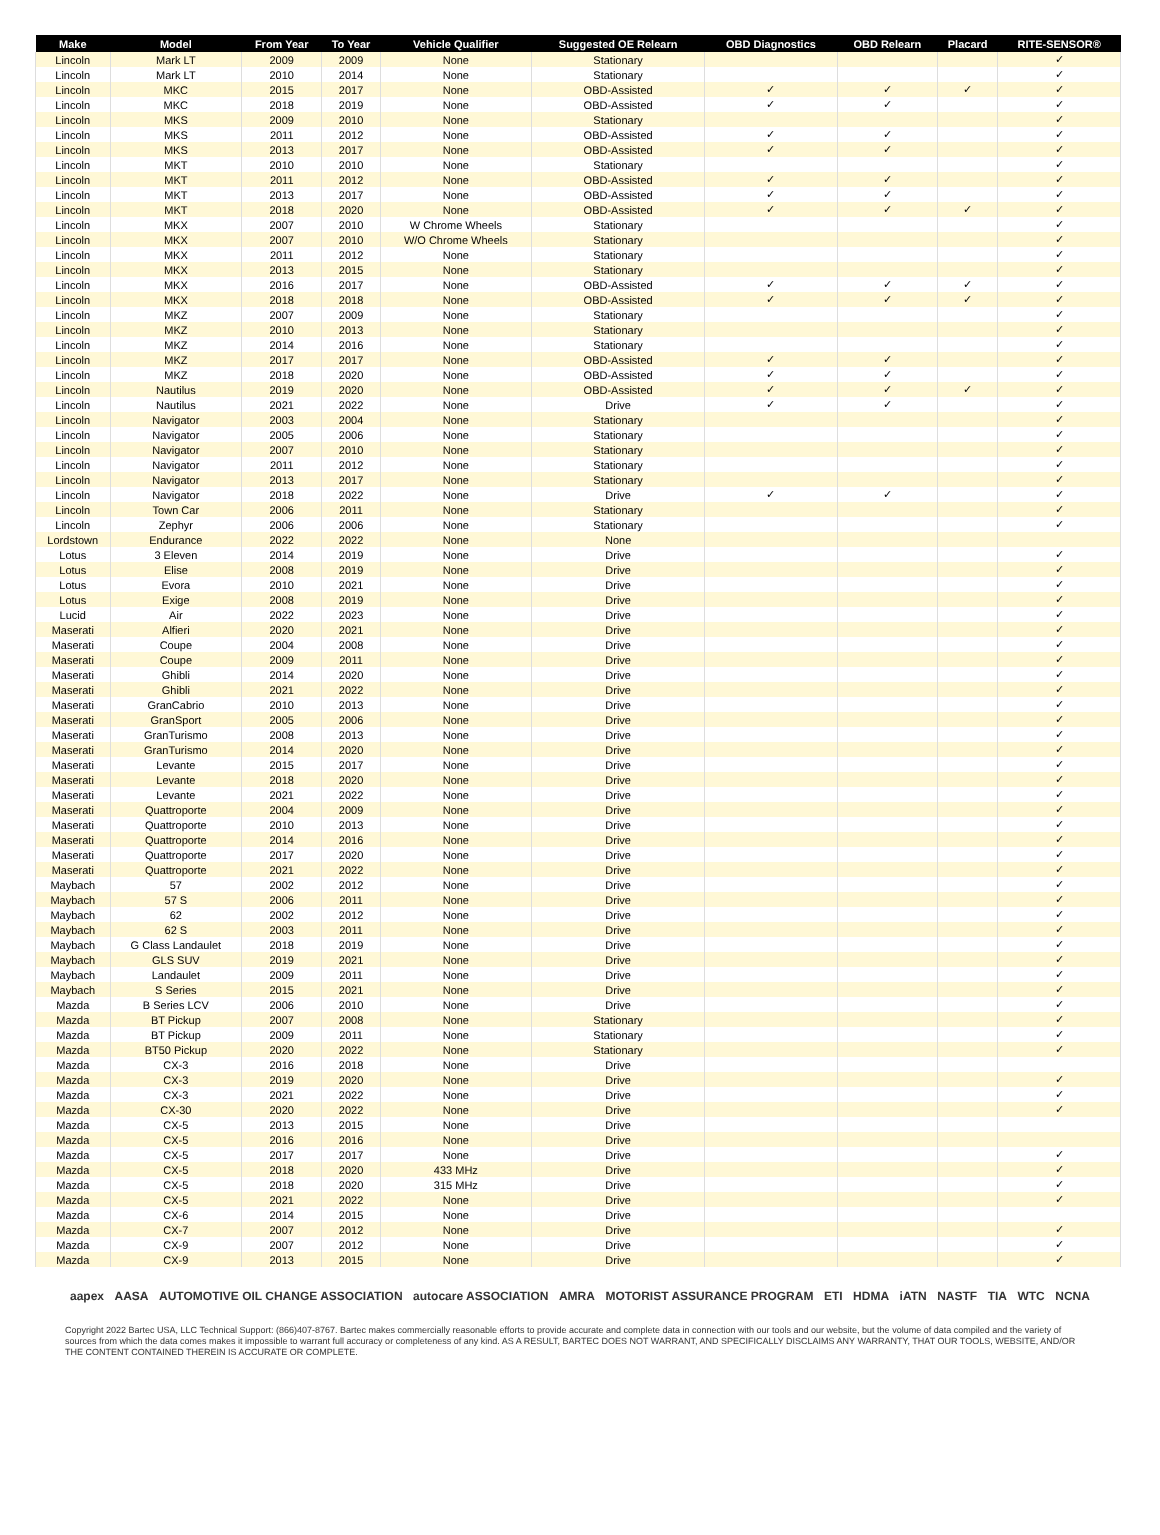| Make | Model | From Year | To Year | Vehicle Qualifier | Suggested OE Relearn | OBD Diagnostics | OBD Relearn | Placard | RITE-SENSOR® |
| --- | --- | --- | --- | --- | --- | --- | --- | --- | --- |
| Lincoln | Mark LT | 2009 | 2009 | None | Stationary | | | | ✓ |
| Lincoln | Mark LT | 2010 | 2014 | None | Stationary | | | | ✓ |
| Lincoln | MKC | 2015 | 2017 | None | OBD-Assisted | ✓ | ✓ | ✓ | ✓ |
| Lincoln | MKC | 2018 | 2019 | None | OBD-Assisted | ✓ | ✓ | | ✓ |
| Lincoln | MKS | 2009 | 2010 | None | Stationary | | | | ✓ |
| Lincoln | MKS | 2011 | 2012 | None | OBD-Assisted | ✓ | ✓ | | ✓ |
| Lincoln | MKS | 2013 | 2017 | None | OBD-Assisted | ✓ | ✓ | | ✓ |
| Lincoln | MKT | 2010 | 2010 | None | Stationary | | | | ✓ |
| Lincoln | MKT | 2011 | 2012 | None | OBD-Assisted | ✓ | ✓ | | ✓ |
| Lincoln | MKT | 2013 | 2017 | None | OBD-Assisted | ✓ | ✓ | | ✓ |
| Lincoln | MKT | 2018 | 2020 | None | OBD-Assisted | ✓ | ✓ | ✓ | ✓ |
| Lincoln | MKX | 2007 | 2010 | W Chrome Wheels | Stationary | | | | ✓ |
| Lincoln | MKX | 2007 | 2010 | W/O Chrome Wheels | Stationary | | | | ✓ |
| Lincoln | MKX | 2011 | 2012 | None | Stationary | | | | ✓ |
| Lincoln | MKX | 2013 | 2015 | None | Stationary | | | | ✓ |
| Lincoln | MKX | 2016 | 2017 | None | OBD-Assisted | ✓ | ✓ | ✓ | ✓ |
| Lincoln | MKX | 2018 | 2018 | None | OBD-Assisted | ✓ | ✓ | ✓ | ✓ |
| Lincoln | MKZ | 2007 | 2009 | None | Stationary | | | | ✓ |
| Lincoln | MKZ | 2010 | 2013 | None | Stationary | | | | ✓ |
| Lincoln | MKZ | 2014 | 2016 | None | Stationary | | | | ✓ |
| Lincoln | MKZ | 2017 | 2017 | None | OBD-Assisted | ✓ | ✓ | | ✓ |
| Lincoln | MKZ | 2018 | 2020 | None | OBD-Assisted | ✓ | ✓ | | ✓ |
| Lincoln | Nautilus | 2019 | 2020 | None | OBD-Assisted | ✓ | ✓ | ✓ | ✓ |
| Lincoln | Nautilus | 2021 | 2022 | None | Drive | ✓ | ✓ | | ✓ |
| Lincoln | Navigator | 2003 | 2004 | None | Stationary | | | | ✓ |
| Lincoln | Navigator | 2005 | 2006 | None | Stationary | | | | ✓ |
| Lincoln | Navigator | 2007 | 2010 | None | Stationary | | | | ✓ |
| Lincoln | Navigator | 2011 | 2012 | None | Stationary | | | | ✓ |
| Lincoln | Navigator | 2013 | 2017 | None | Stationary | | | | ✓ |
| Lincoln | Navigator | 2018 | 2022 | None | Drive | ✓ | ✓ | | ✓ |
| Lincoln | Town Car | 2006 | 2011 | None | Stationary | | | | ✓ |
| Lincoln | Zephyr | 2006 | 2006 | None | Stationary | | | | ✓ |
| Lordstown | Endurance | 2022 | 2022 | None | None | | | | |
| Lotus | 3 Eleven | 2014 | 2019 | None | Drive | | | | ✓ |
| Lotus | Elise | 2008 | 2019 | None | Drive | | | | ✓ |
| Lotus | Evora | 2010 | 2021 | None | Drive | | | | ✓ |
| Lotus | Exige | 2008 | 2019 | None | Drive | | | | ✓ |
| Lucid | Air | 2022 | 2023 | None | Drive | | | | ✓ |
| Maserati | Alfieri | 2020 | 2021 | None | Drive | | | | ✓ |
| Maserati | Coupe | 2004 | 2008 | None | Drive | | | | ✓ |
| Maserati | Coupe | 2009 | 2011 | None | Drive | | | | ✓ |
| Maserati | Ghibli | 2014 | 2020 | None | Drive | | | | ✓ |
| Maserati | Ghibli | 2021 | 2022 | None | Drive | | | | ✓ |
| Maserati | GranCabrio | 2010 | 2013 | None | Drive | | | | ✓ |
| Maserati | GranSport | 2005 | 2006 | None | Drive | | | | ✓ |
| Maserati | GranTurismo | 2008 | 2013 | None | Drive | | | | ✓ |
| Maserati | GranTurismo | 2014 | 2020 | None | Drive | | | | ✓ |
| Maserati | Levante | 2015 | 2017 | None | Drive | | | | ✓ |
| Maserati | Levante | 2018 | 2020 | None | Drive | | | | ✓ |
| Maserati | Levante | 2021 | 2022 | None | Drive | | | | ✓ |
| Maserati | Quattroporte | 2004 | 2009 | None | Drive | | | | ✓ |
| Maserati | Quattroporte | 2010 | 2013 | None | Drive | | | | ✓ |
| Maserati | Quattroporte | 2014 | 2016 | None | Drive | | | | ✓ |
| Maserati | Quattroporte | 2017 | 2020 | None | Drive | | | | ✓ |
| Maserati | Quattroporte | 2021 | 2022 | None | Drive | | | | ✓ |
| Maybach | 57 | 2002 | 2012 | None | Drive | | | | ✓ |
| Maybach | 57 S | 2006 | 2011 | None | Drive | | | | ✓ |
| Maybach | 62 | 2002 | 2012 | None | Drive | | | | ✓ |
| Maybach | 62 S | 2003 | 2011 | None | Drive | | | | ✓ |
| Maybach | G Class Landaulet | 2018 | 2019 | None | Drive | | | | ✓ |
| Maybach | GLS SUV | 2019 | 2021 | None | Drive | | | | ✓ |
| Maybach | Landaulet | 2009 | 2011 | None | Drive | | | | ✓ |
| Maybach | S Series | 2015 | 2021 | None | Drive | | | | ✓ |
| Mazda | B Series LCV | 2006 | 2010 | None | Drive | | | | ✓ |
| Mazda | BT Pickup | 2007 | 2008 | None | Stationary | | | | ✓ |
| Mazda | BT Pickup | 2009 | 2011 | None | Stationary | | | | ✓ |
| Mazda | BT50 Pickup | 2020 | 2022 | None | Stationary | | | | ✓ |
| Mazda | CX-3 | 2016 | 2018 | None | Drive | | | | |
| Mazda | CX-3 | 2019 | 2020 | None | Drive | | | | ✓ |
| Mazda | CX-3 | 2021 | 2022 | None | Drive | | | | ✓ |
| Mazda | CX-30 | 2020 | 2022 | None | Drive | | | | ✓ |
| Mazda | CX-5 | 2013 | 2015 | None | Drive | | | | |
| Mazda | CX-5 | 2016 | 2016 | None | Drive | | | | |
| Mazda | CX-5 | 2017 | 2017 | None | Drive | | | | ✓ |
| Mazda | CX-5 | 2018 | 2020 | 433 MHz | Drive | | | | ✓ |
| Mazda | CX-5 | 2018 | 2020 | 315 MHz | Drive | | | | ✓ |
| Mazda | CX-5 | 2021 | 2022 | None | Drive | | | | ✓ |
| Mazda | CX-6 | 2014 | 2015 | None | Drive | | | | |
| Mazda | CX-7 | 2007 | 2012 | None | Drive | | | | ✓ |
| Mazda | CX-9 | 2007 | 2012 | None | Drive | | | | ✓ |
| Mazda | CX-9 | 2013 | 2015 | None | Drive | | | | ✓ |
aapex AASA AUTOMOTIVE OIL CHANGE ASSOCIATION autocare ASSOCIATION AMRA MOTORIST ASSURANCE PROGRAM ETI HDMA iATN NASTF TIA WTC NCNA
Copyright 2022 Bartec USA, LLC Technical Support: (866)407-8767. Bartec makes commercially reasonable efforts to provide accurate and complete data in connection with our tools and our website, but the volume of data compiled and the variety of sources from which the data comes makes it impossible to warrant full accuracy or completeness of any kind. AS A RESULT, BARTEC DOES NOT WARRANT, AND SPECIFICALLY DISCLAIMS ANY WARRANTY, THAT OUR TOOLS, WEBSITE, AND/OR THE CONTENT CONTAINED THEREIN IS ACCURATE OR COMPLETE.